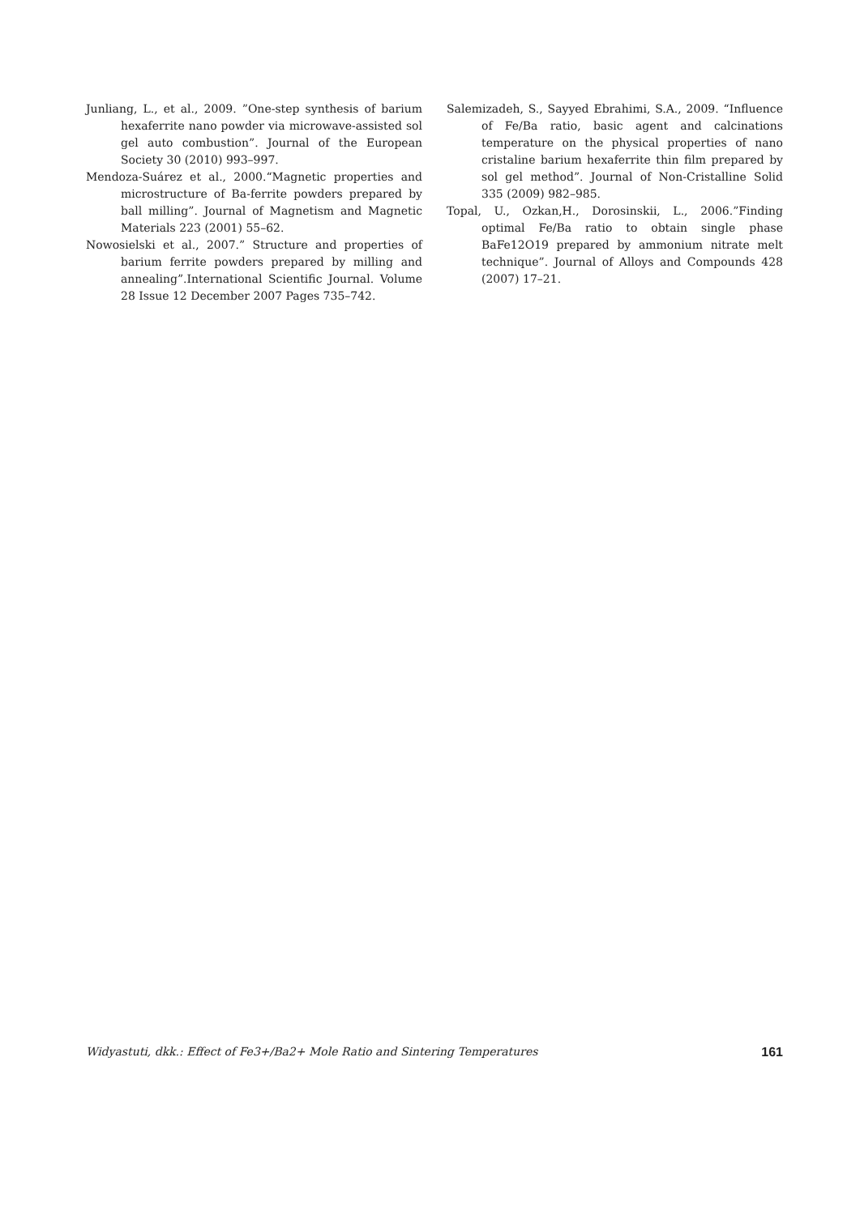Junliang, L., et al., 2009. ”One-step synthesis of barium hexaferrite nano powder via microwave-assisted sol gel auto combustion”. Journal of the European Society 30 (2010) 993–997.
Mendoza-Suárez et al., 2000.“Magnetic properties and microstructure of Ba-ferrite powders prepared by ball milling”. Journal of Magnetism and Magnetic Materials 223 (2001) 55–62.
Nowosielski et al., 2007.” Structure and properties of barium ferrite powders prepared by milling and annealing”.International Scientific Journal. Volume 28 Issue 12 December 2007 Pages 735–742.
Salemizadeh, S., Sayyed Ebrahimi, S.A., 2009. “Influence of Fe/Ba ratio, basic agent and calcinations temperature on the physical properties of nano cristaline barium hexaferrite thin film prepared by sol gel method”. Journal of Non-Cristalline Solid 335 (2009) 982–985.
Topal, U., Ozkan,H., Dorosinskii, L., 2006.”Finding optimal Fe/Ba ratio to obtain single phase BaFe12O19 prepared by ammonium nitrate melt technique”. Journal of Alloys and Compounds 428 (2007) 17–21.
Widyastuti, dkk.: Effect of Fe3+/Ba2+ Mole Ratio and Sintering Temperatures 161